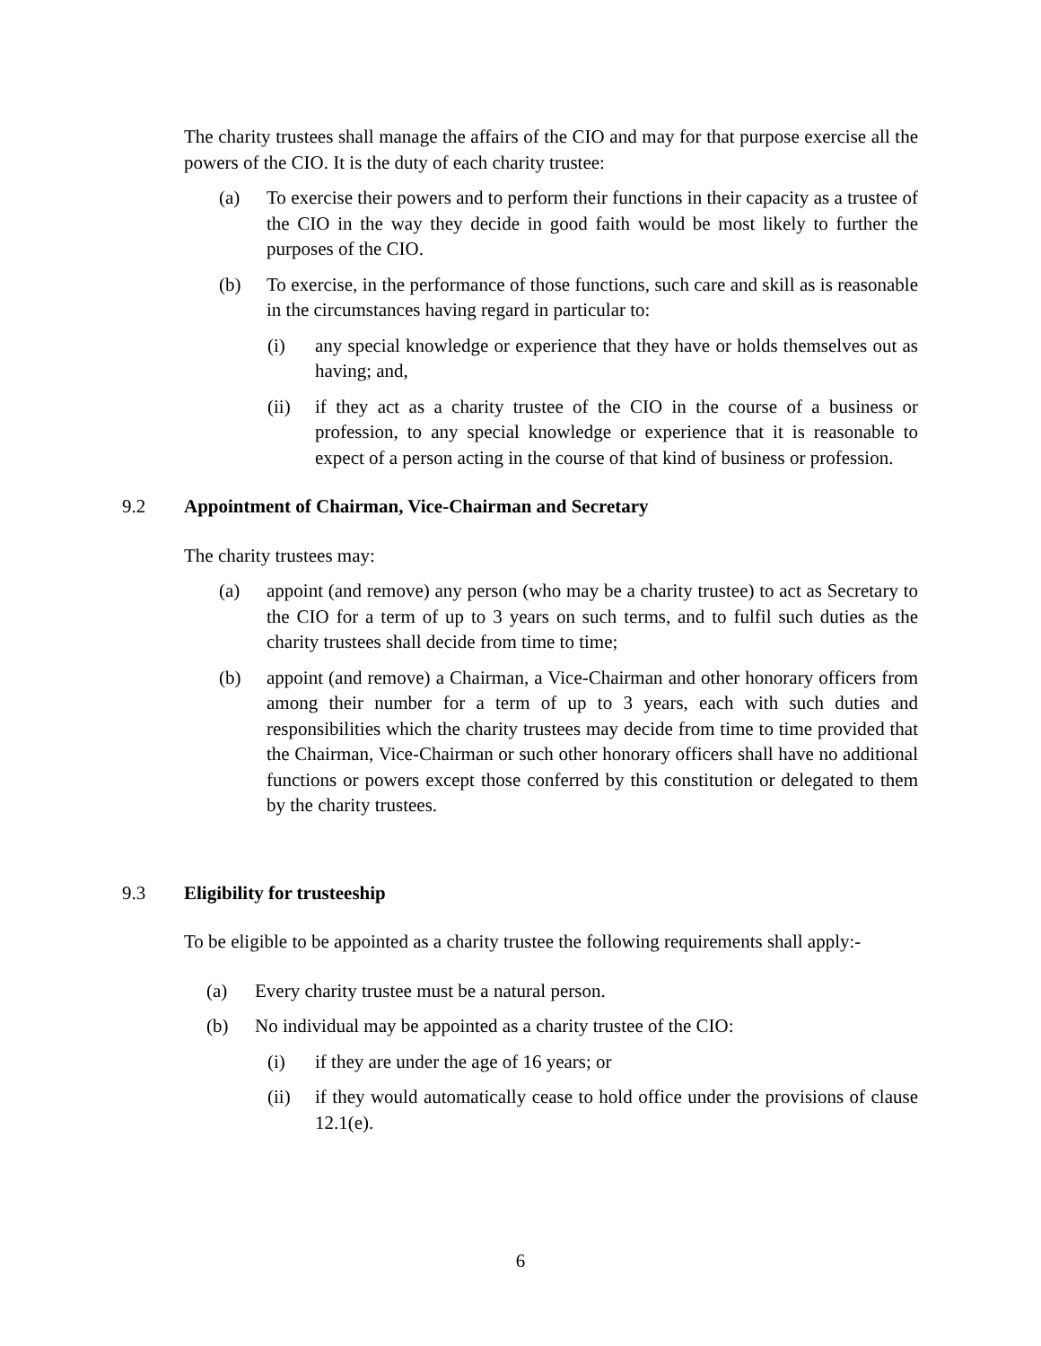The charity trustees shall manage the affairs of the CIO and may for that purpose exercise all the powers of the CIO. It is the duty of each charity trustee:
(a) To exercise their powers and to perform their functions in their capacity as a trustee of the CIO in the way they decide in good faith would be most likely to further the purposes of the CIO.
(b) To exercise, in the performance of those functions, such care and skill as is reasonable in the circumstances having regard in particular to:
(i) any special knowledge or experience that they have or holds themselves out as having; and,
(ii) if they act as a charity trustee of the CIO in the course of a business or profession, to any special knowledge or experience that it is reasonable to expect of a person acting in the course of that kind of business or profession.
9.2 Appointment of Chairman, Vice-Chairman and Secretary
The charity trustees may:
(a) appoint (and remove) any person (who may be a charity trustee) to act as Secretary to the CIO for a term of up to 3 years on such terms, and to fulfil such duties as the charity trustees shall decide from time to time;
(b) appoint (and remove) a Chairman, a Vice-Chairman and other honorary officers from among their number for a term of up to 3 years, each with such duties and responsibilities which the charity trustees may decide from time to time provided that the Chairman, Vice-Chairman or such other honorary officers shall have no additional functions or powers except those conferred by this constitution or delegated to them by the charity trustees.
9.3 Eligibility for trusteeship
To be eligible to be appointed as a charity trustee the following requirements shall apply:-
(a) Every charity trustee must be a natural person.
(b) No individual may be appointed as a charity trustee of the CIO:
(i) if they are under the age of 16 years; or
(ii) if they would automatically cease to hold office under the provisions of clause 12.1(e).
6